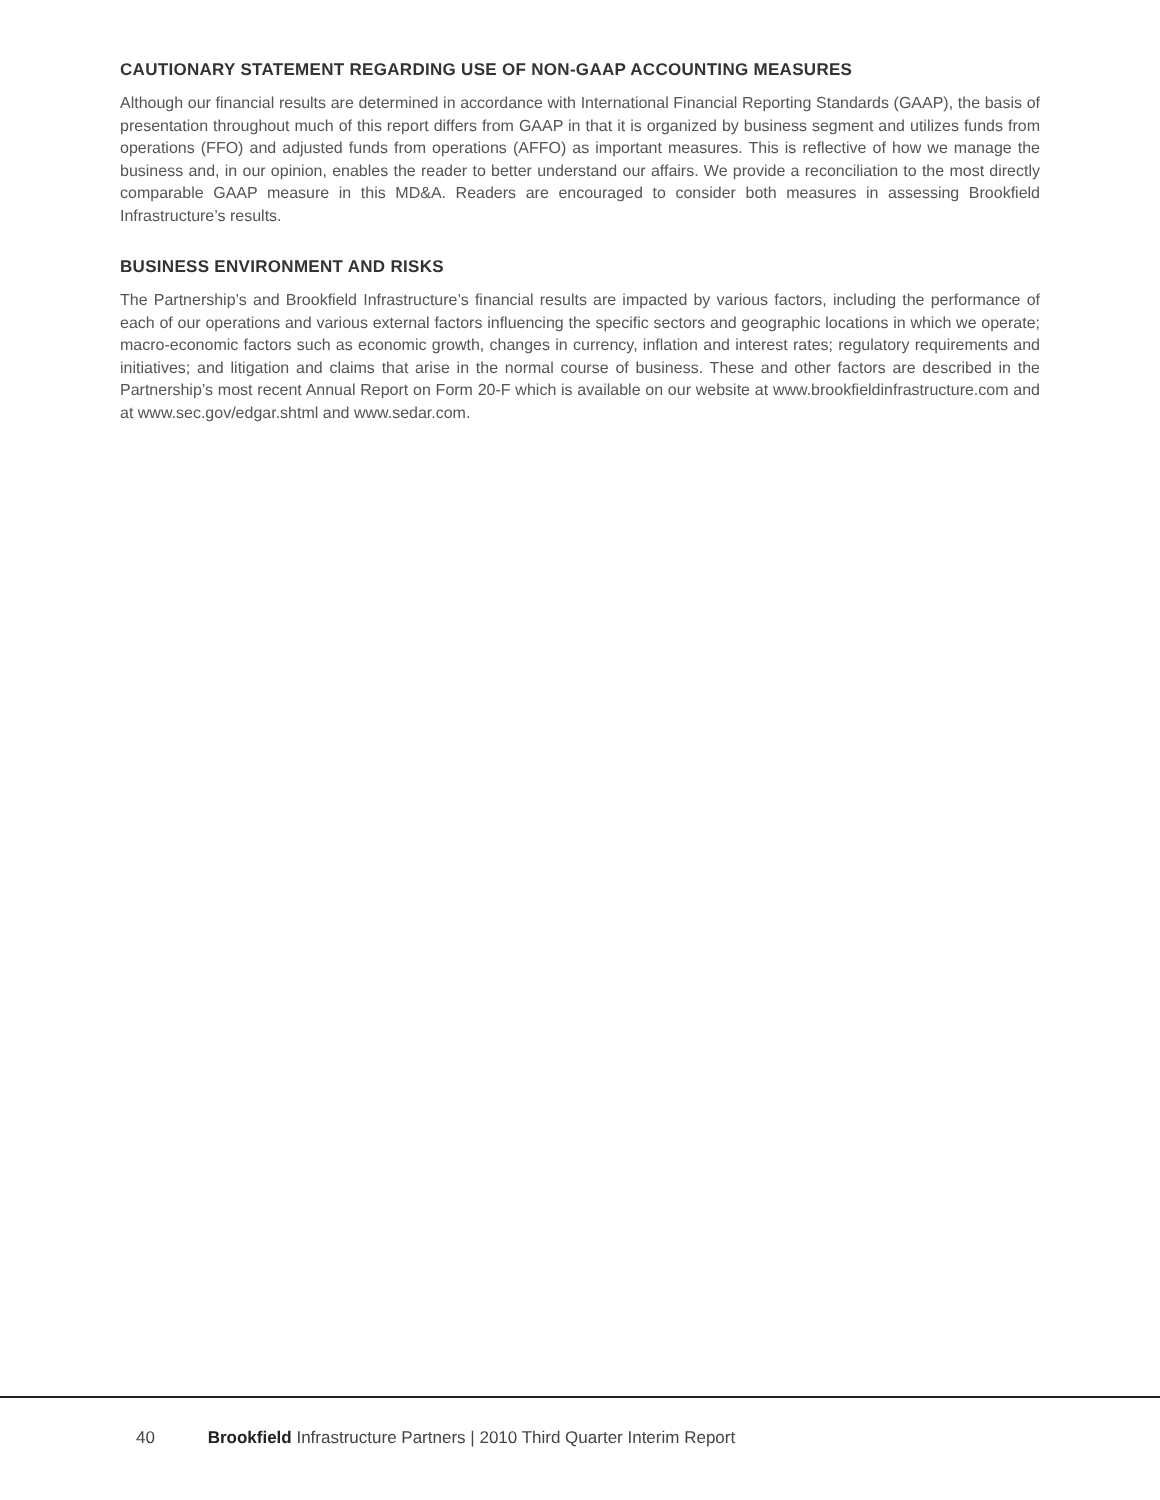CAUTIONARY STATEMENT REGARDING USE OF NON-GAAP ACCOUNTING MEASURES
Although our financial results are determined in accordance with International Financial Reporting Standards (GAAP), the basis of presentation throughout much of this report differs from GAAP in that it is organized by business segment and utilizes funds from operations (FFO) and adjusted funds from operations (AFFO) as important measures. This is reflective of how we manage the business and, in our opinion, enables the reader to better understand our affairs. We provide a reconciliation to the most directly comparable GAAP measure in this MD&A. Readers are encouraged to consider both measures in assessing Brookfield Infrastructure’s results.
BUSINESS ENVIRONMENT AND RISKS
The Partnership’s and Brookfield Infrastructure’s financial results are impacted by various factors, including the performance of each of our operations and various external factors influencing the specific sectors and geographic locations in which we operate; macro-economic factors such as economic growth, changes in currency, inflation and interest rates; regulatory requirements and initiatives; and litigation and claims that arise in the normal course of business. These and other factors are described in the Partnership’s most recent Annual Report on Form 20-F which is available on our website at www.brookfieldinfrastructure.com and at www.sec.gov/edgar.shtml and www.sedar.com.
40 Brookfield Infrastructure Partners | 2010 Third Quarter Interim Report